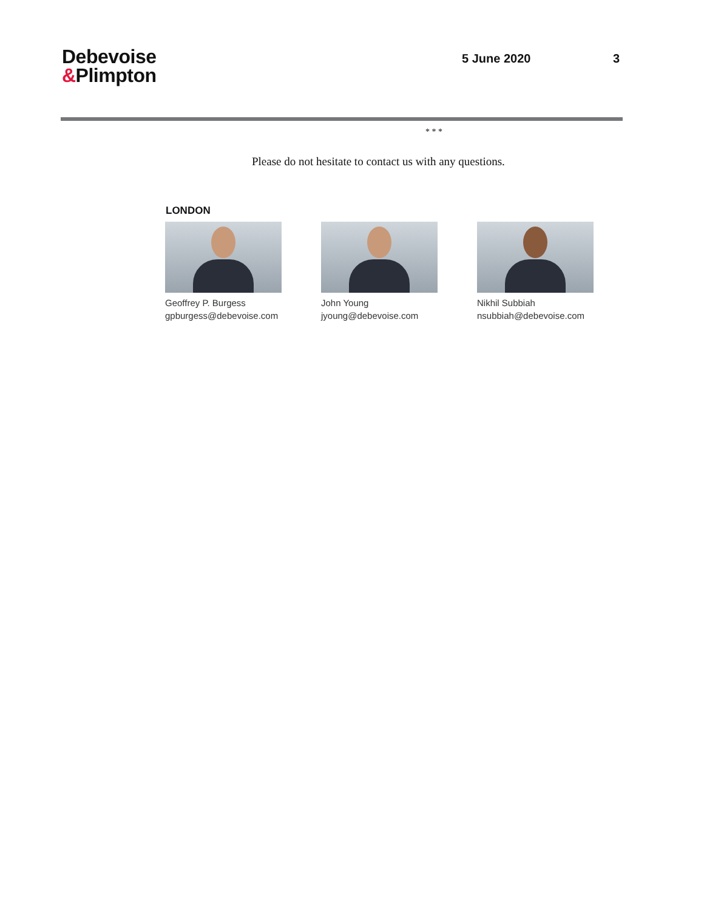Debevoise
&Plimpton
5 June 2020 3
* * *
Please do not hesitate to contact us with any questions.
LONDON
Geoffrey P. Burgess
gpburgess@debevoise.com
John Young
jyoung@debevoise.com
Nikhil Subbiah
nsubbiah@debevoise.com